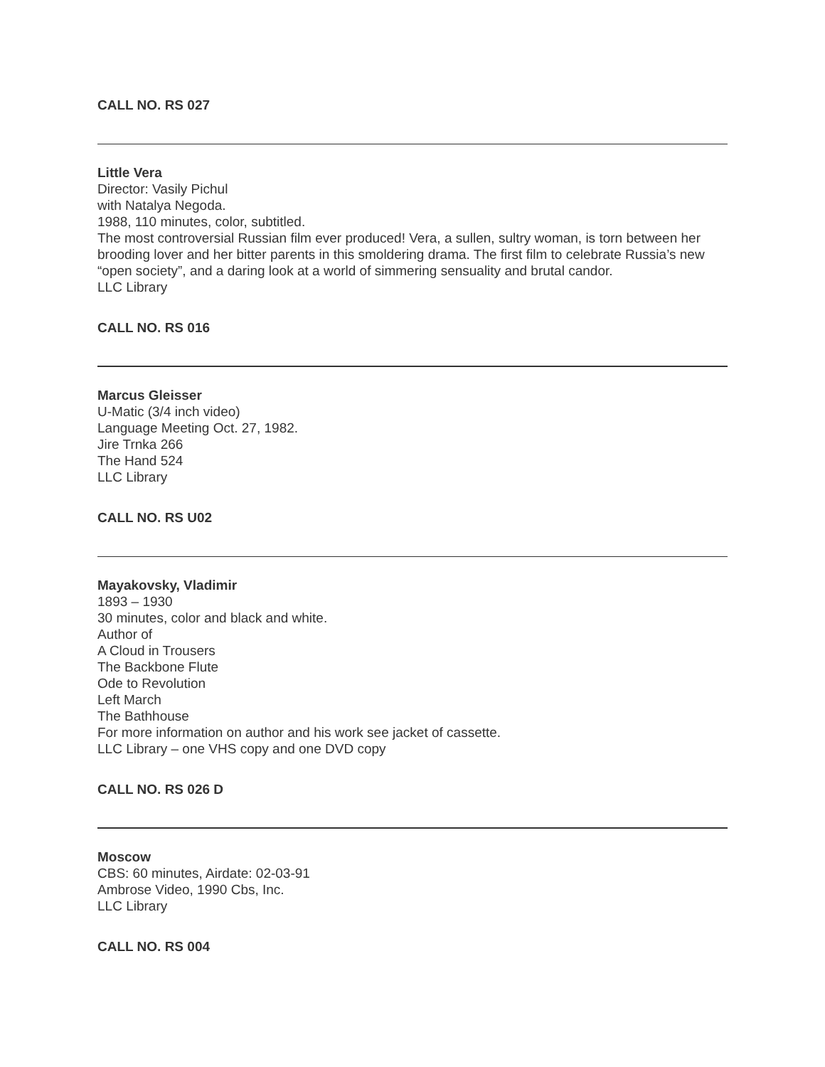CALL NO. RS 027
Little Vera
Director: Vasily Pichul
with Natalya Negoda.
1988, 110 minutes, color, subtitled.
The most controversial Russian film ever produced! Vera, a sullen, sultry woman, is torn between her brooding lover and her bitter parents in this smoldering drama. The first film to celebrate Russia’s new “open society”, and a daring look at a world of simmering sensuality and brutal candor.
LLC Library
CALL NO. RS 016
Marcus Gleisser
U-Matic (3/4 inch video)
Language Meeting Oct. 27, 1982.
Jire Trnka 266
The Hand 524
LLC Library
CALL NO. RS U02
Mayakovsky, Vladimir
1893 – 1930
30 minutes, color and black and white.
Author of
A Cloud in Trousers
The Backbone Flute
Ode to Revolution
Left March
The Bathhouse
For more information on author and his work see jacket of cassette.
LLC Library – one VHS copy and one DVD copy
CALL NO. RS 026 D
Moscow
CBS: 60 minutes, Airdate: 02-03-91
Ambrose Video, 1990 Cbs, Inc.
LLC Library
CALL NO. RS 004